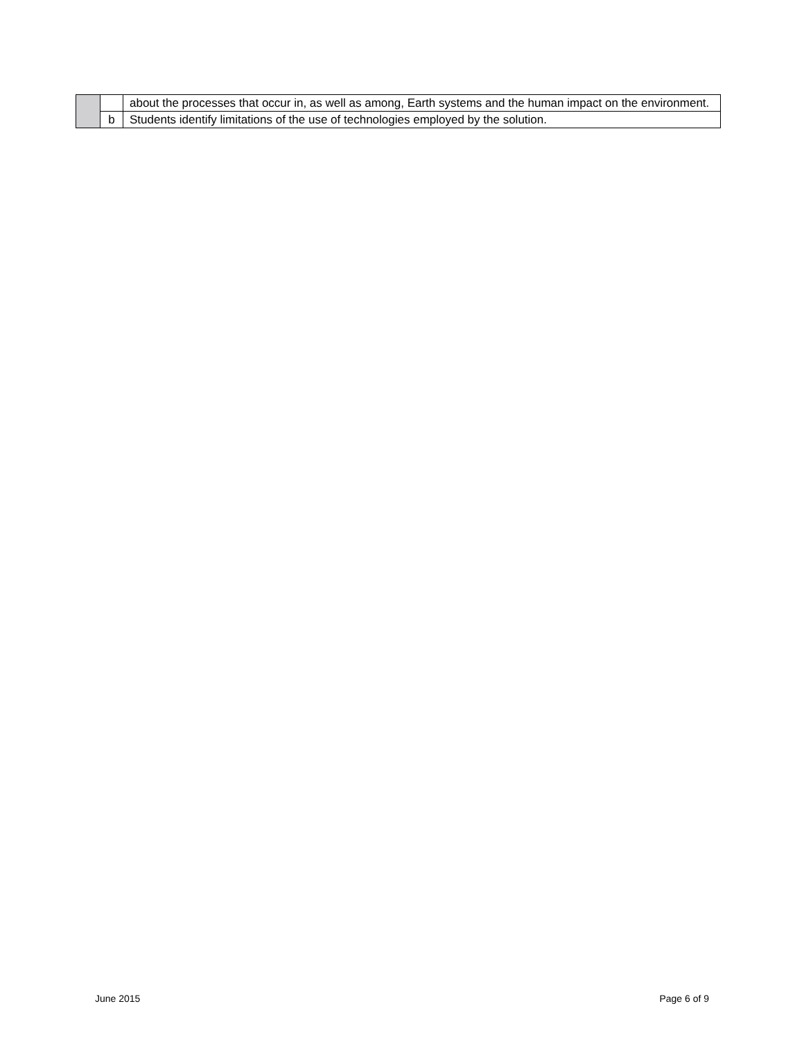| | | about the processes that occur in, as well as among, Earth systems and the human impact on the environment. |
| | b | Students identify limitations of the use of technologies employed by the solution. |
June 2015 Page 6 of 9